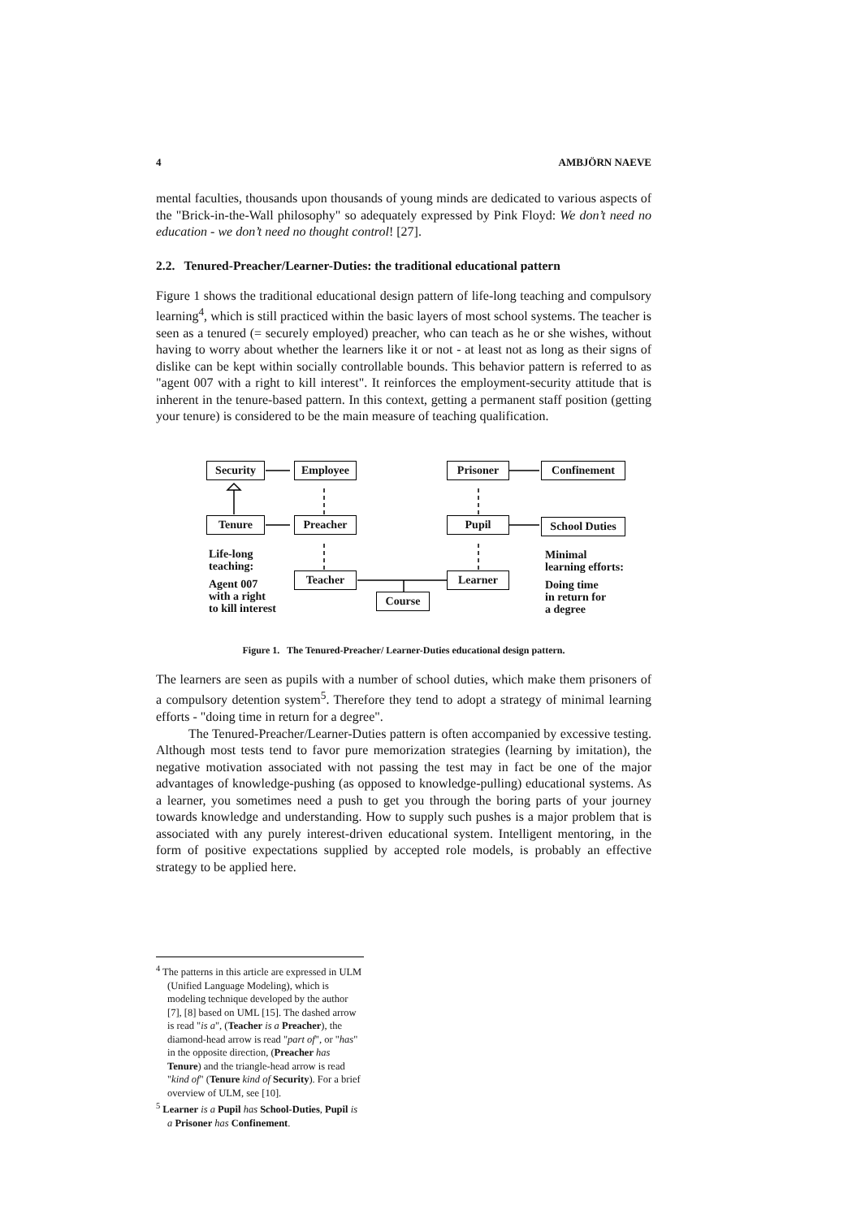4 AMBJÖRN NAEVE
mental faculties, thousands upon thousands of young minds are dedicated to various aspects of the "Brick-in-the-Wall philosophy" so adequately expressed by Pink Floyd: We don’t need no education - we don’t need no thought control! [27].
2.2. Tenured-Preacher/Learner-Duties: the traditional educational pattern
Figure 1 shows the traditional educational design pattern of life-long teaching and compulsory learning<sup>4</sup>, which is still practiced within the basic layers of most school systems. The teacher is seen as a tenured (= securely employed) preacher, who can teach as he or she wishes, without having to worry about whether the learners like it or not - at least not as long as their signs of dislike can be kept within socially controllable bounds. This behavior pattern is referred to as "agent 007 with a right to kill interest". It reinforces the employment-security attitude that is inherent in the tenure-based pattern. In this context, getting a permanent staff position (getting your tenure) is considered to be the main measure of teaching qualification.
Security Employee Prisoner Confinement
Tenure Preacher Pupil
School Duties
Life-long
teaching:
Minimal
learning efforts:
Agent 007
with a right
to kill interest
Teacher Learner
Doing time
in return for
a degree
Course
Figure 1. The Tenured-Preacher/ Learner-Duties educational design pattern.
The learners are seen as pupils with a number of school duties, which make them prisoners of a compulsory detention system<sup>5</sup>. Therefore they tend to adopt a strategy of minimal learning efforts - "doing time in return for a degree".
The Tenured-Preacher/Learner-Duties pattern is often accompanied by excessive testing. Although most tests tend to favor pure memorization strategies (learning by imitation), the negative motivation associated with not passing the test may in fact be one of the major advantages of knowledge-pushing (as opposed to knowledge-pulling) educational systems. As a learner, you sometimes need a push to get you through the boring parts of your journey towards knowledge and understanding. How to supply such pushes is a major problem that is associated with any purely interest-driven educational system. Intelligent mentoring, in the form of positive expectations supplied by accepted role models, is probably an effective strategy to be applied here.
<sup>4</sup> The patterns in this article are expressed in ULM (Unified Language Modeling), which is modeling technique developed by the author [7], [8] based on UML [15]. The dashed arrow is read "is a", (Teacher is a Preacher), the diamond-head arrow is read "part of", or "has" in the opposite direction, (Preacher has Tenure) and the triangle-head arrow is read "kind of" (Tenure kind of Security). For a brief overview of ULM, see [10].
<sup>5</sup> Learner is a Pupil has School-Duties, Pupil is a Prisoner has Confinement.